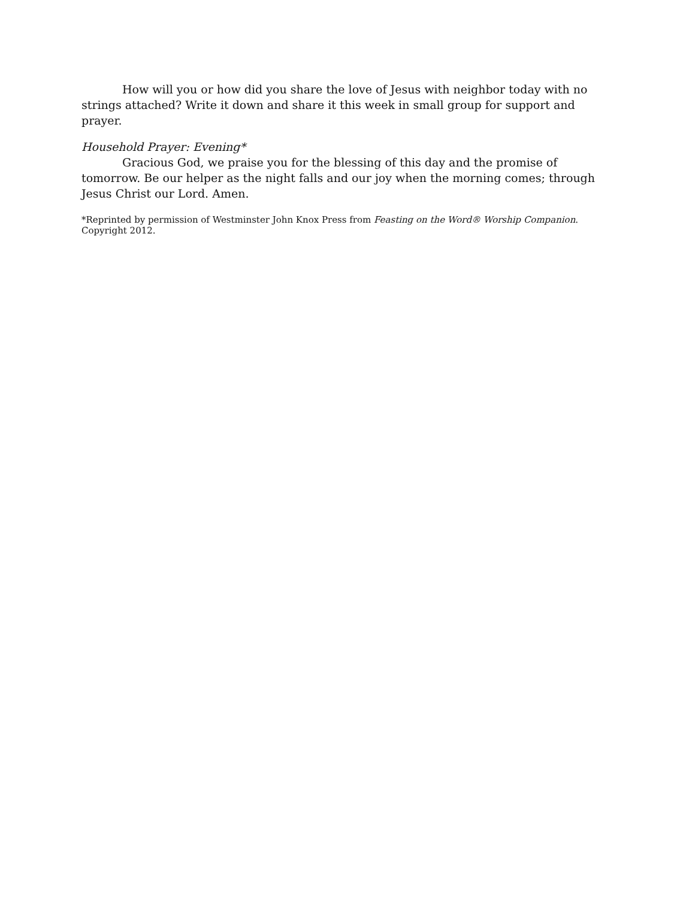How will you or how did you share the love of Jesus with neighbor today with no strings attached? Write it down and share it this week in small group for support and prayer.
Household Prayer: Evening*
Gracious God, we praise you for the blessing of this day and the promise of tomorrow. Be our helper as the night falls and our joy when the morning comes; through Jesus Christ our Lord. Amen.
*Reprinted by permission of Westminster John Knox Press from Feasting on the Word® Worship Companion. Copyright 2012.